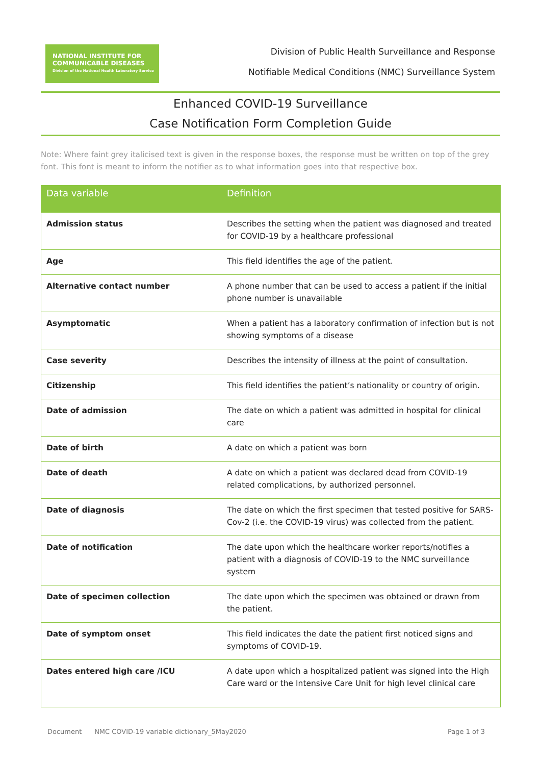NATIONAL INSTITUTE FOR
COMMUNICABLE DISEASES
Division of the National Health Laboratory Service
Division of Public Health Surveillance and Response
Notifiable Medical Conditions (NMC) Surveillance System
Enhanced COVID-19 Surveillance
Case Notification Form Completion Guide
Note: Where faint grey italicised text is given in the response boxes, the response must be written on top of the grey font. This font is meant to inform the notifier as to what information goes into that respective box.
| Data variable | Definition |
| --- | --- |
| Admission status | Describes the setting when the patient was diagnosed and treated for COVID-19 by a healthcare professional |
| Age | This field identifies the age of the patient. |
| Alternative contact number | A phone number that can be used to access a patient if the initial phone number is unavailable |
| Asymptomatic | When a patient has a laboratory confirmation of infection but is not showing symptoms of a disease |
| Case severity | Describes the intensity of illness at the point of consultation. |
| Citizenship | This field identifies the patient’s nationality or country of origin. |
| Date of admission | The date on which a patient was admitted in hospital for clinical care |
| Date of birth | A date on which a patient was born |
| Date of death | A date on which a patient was declared dead from COVID-19 related complications, by authorized personnel. |
| Date of diagnosis | The date on which the first specimen that tested positive for SARS-Cov-2 (i.e. the COVID-19 virus) was collected from the patient. |
| Date of notification | The date upon which the healthcare worker reports/notifies a patient with a diagnosis of COVID-19 to the NMC surveillance system |
| Date of specimen collection | The date upon which the specimen was obtained or drawn from the patient. |
| Date of symptom onset | This field indicates the date the patient first noticed signs and symptoms of COVID-19. |
| Dates entered high care /ICU | A date upon which a hospitalized patient was signed into the High Care ward or the Intensive Care Unit for high level clinical care |
Document NMC COVID-19 variable dictionary_5May2020 Page 1 of 3